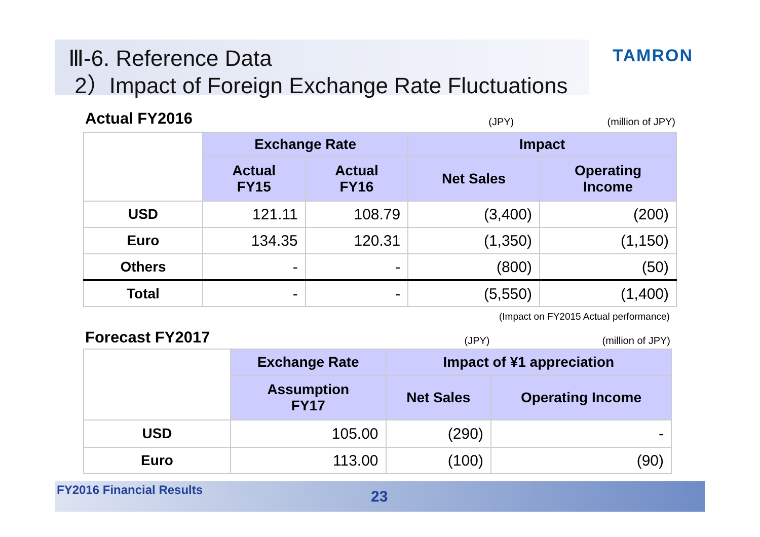TAMRON
Ⅲ-6. Reference Data
2）Impact of Foreign Exchange Rate Fluctuations
Actual FY2016 (JPY) (million of JPY)
| | Exchange Rate | | Impact | |
| | Actual FY15 | Actual FY16 | Net Sales | Operating Income |
| USD | 121.11 | 108.79 | (3,400) | (200) |
| Euro | 134.35 | 120.31 | (1,350) | (1,150) |
| Others | - | - | (800) | (50) |
| Total | - | - | (5,550) | (1,400) |
(Impact on FY2015 Actual performance)
Forecast FY2017 (JPY) (million of JPY)
| | Exchange Rate | Impact of ¥1 appreciation | |
| | Assumption FY17 | Net Sales | Operating Income |
| USD | 105.00 | (290) | - |
| Euro | 113.00 | (100) | (90) |
FY2016 Financial Results 23